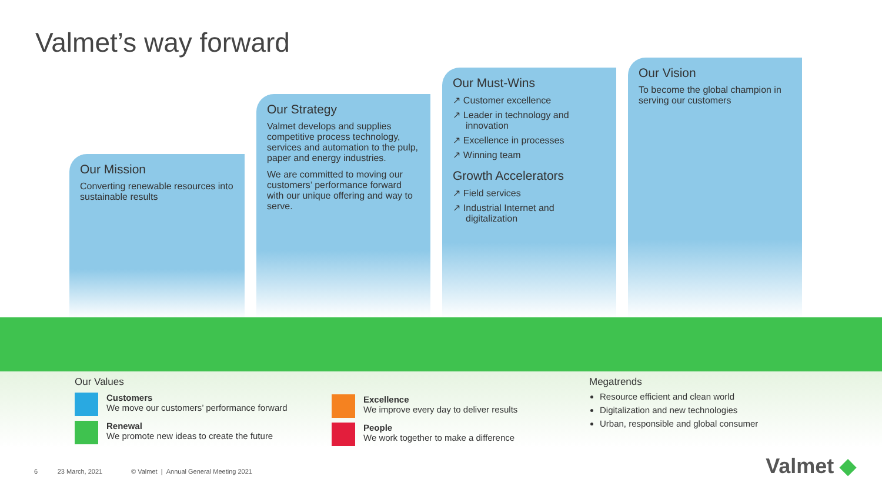Valmet’s way forward
Our Mission
Converting renewable resources into sustainable results
Our Strategy
Valmet develops and supplies competitive process technology, services and automation to the pulp, paper and energy industries.
We are committed to moving our customers’ performance forward with our unique offering and way to serve.
Our Must-Wins
↗ Customer excellence
↗ Leader in technology and innovation
↗ Excellence in processes
↗ Winning team
Growth Accelerators
↗ Field services
↗ Industrial Internet and digitalization
Our Vision
To become the global champion in serving our customers
Our Values
Customers
We move our customers’ performance forward
Renewal
We promote new ideas to create the future
Excellence
We improve every day to deliver results
People
We work together to make a difference
Megatrends
Resource efficient and clean world
Digitalization and new technologies
Urban, responsible and global consumer
6 23 March, 2021 © Valmet | Annual General Meeting 2021
Valmet ◆